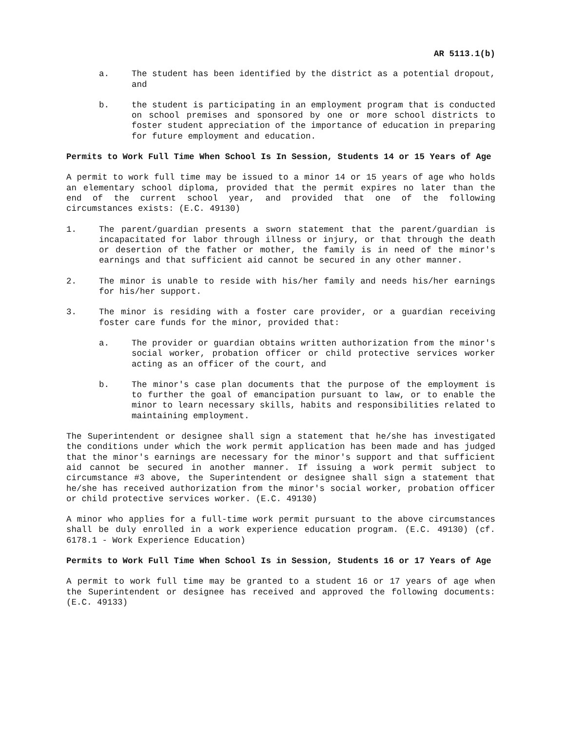AR 5113.1(b)
a. The student has been identified by the district as a potential dropout, and
b. the student is participating in an employment program that is conducted on school premises and sponsored by one or more school districts to foster student appreciation of the importance of education in preparing for future employment and education.
Permits to Work Full Time When School Is In Session, Students 14 or 15 Years of Age
A permit to work full time may be issued to a minor 14 or 15 years of age who holds an elementary school diploma, provided that the permit expires no later than the end of the current school year, and provided that one of the following circumstances exists: (E.C. 49130)
1. The parent/guardian presents a sworn statement that the parent/guardian is incapacitated for labor through illness or injury, or that through the death or desertion of the father or mother, the family is in need of the minor's earnings and that sufficient aid cannot be secured in any other manner.
2. The minor is unable to reside with his/her family and needs his/her earnings for his/her support.
3. The minor is residing with a foster care provider, or a guardian receiving foster care funds for the minor, provided that:
a. The provider or guardian obtains written authorization from the minor's social worker, probation officer or child protective services worker acting as an officer of the court, and
b. The minor's case plan documents that the purpose of the employment is to further the goal of emancipation pursuant to law, or to enable the minor to learn necessary skills, habits and responsibilities related to maintaining employment.
The Superintendent or designee shall sign a statement that he/she has investigated the conditions under which the work permit application has been made and has judged that the minor's earnings are necessary for the minor's support and that sufficient aid cannot be secured in another manner. If issuing a work permit subject to circumstance #3 above, the Superintendent or designee shall sign a statement that he/she has received authorization from the minor's social worker, probation officer or child protective services worker. (E.C. 49130)
A minor who applies for a full-time work permit pursuant to the above circumstances shall be duly enrolled in a work experience education program. (E.C. 49130) (cf. 6178.1 - Work Experience Education)
Permits to Work Full Time When School Is in Session, Students 16 or 17 Years of Age
A permit to work full time may be granted to a student 16 or 17 years of age when the Superintendent or designee has received and approved the following documents: (E.C. 49133)